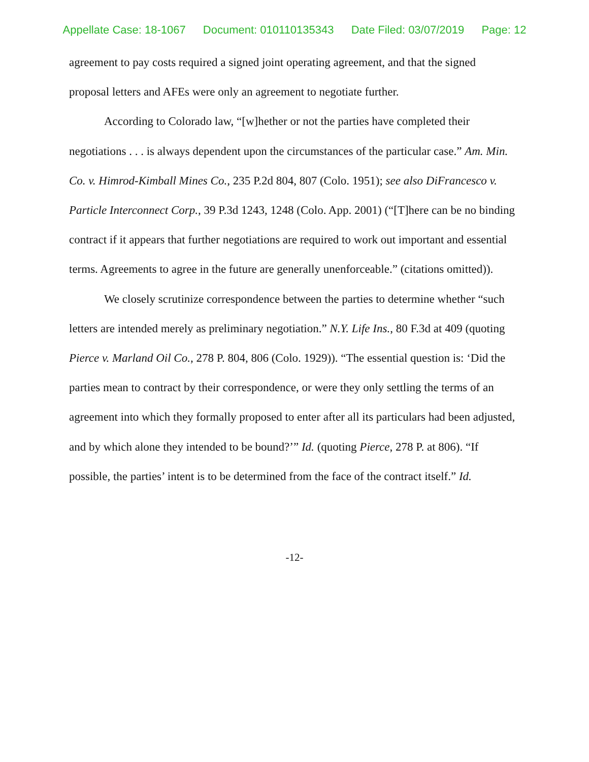Appellate Case: 18-1067 Document: 010110135343 Date Filed: 03/07/2019 Page: 12
agreement to pay costs required a signed joint operating agreement, and that the signed proposal letters and AFEs were only an agreement to negotiate further.
According to Colorado law, “[w]hether or not the parties have completed their negotiations . . . is always dependent upon the circumstances of the particular case.” Am. Min. Co. v. Himrod-Kimball Mines Co., 235 P.2d 804, 807 (Colo. 1951); see also DiFrancesco v. Particle Interconnect Corp., 39 P.3d 1243, 1248 (Colo. App. 2001) (“[T]here can be no binding contract if it appears that further negotiations are required to work out important and essential terms. Agreements to agree in the future are generally unenforceable.” (citations omitted)).
We closely scrutinize correspondence between the parties to determine whether “such letters are intended merely as preliminary negotiation.” N.Y. Life Ins., 80 F.3d at 409 (quoting Pierce v. Marland Oil Co., 278 P. 804, 806 (Colo. 1929)). “The essential question is: ‘Did the parties mean to contract by their correspondence, or were they only settling the terms of an agreement into which they formally proposed to enter after all its particulars had been adjusted, and by which alone they intended to be bound?’” Id. (quoting Pierce, 278 P. at 806). “If possible, the parties’ intent is to be determined from the face of the contract itself.” Id.
-12-